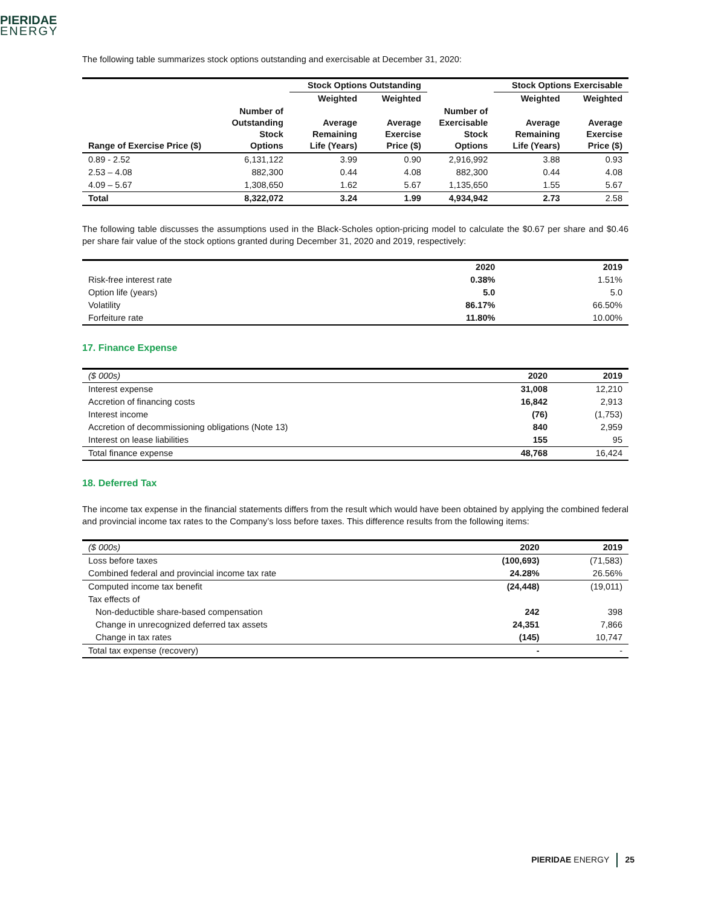PIERIDAE
ENERGY
The following table summarizes stock options outstanding and exercisable at December 31, 2020:
| | | Stock Options Outstanding | | | Stock Options Exercisable | |
| --- | --- | --- | --- | --- | --- | --- |
| | | Weighted | Weighted | | Weighted | Weighted |
| Range of Exercise Price ($) | Number of Outstanding Stock Options | Average Remaining Life (Years) | Average Exercise Price ($) | Number of Exercisable Stock Options | Average Remaining Life (Years) | Average Exercise Price ($) |
| 0.89 - 2.52 | 6,131,122 | 3.99 | 0.90 | 2,916,992 | 3.88 | 0.93 |
| 2.53 – 4.08 | 882,300 | 0.44 | 4.08 | 882,300 | 0.44 | 4.08 |
| 4.09 – 5.67 | 1,308,650 | 1.62 | 5.67 | 1,135,650 | 1.55 | 5.67 |
| Total | 8,322,072 | 3.24 | 1.99 | 4,934,942 | 2.73 | 2.58 |
The following table discusses the assumptions used in the Black-Scholes option-pricing model to calculate the $0.67 per share and $0.46 per share fair value of the stock options granted during December 31, 2020 and 2019, respectively:
| | 2020 | 2019 |
| --- | --- | --- |
| Risk-free interest rate | 0.38% | 1.51% |
| Option life (years) | 5.0 | 5.0 |
| Volatility | 86.17% | 66.50% |
| Forfeiture rate | 11.80% | 10.00% |
17. Finance Expense
| ($ 000s) | 2020 | 2019 |
| Interest expense | 31,008 | 12,210 |
| Accretion of financing costs | 16,842 | 2,913 |
| Interest income | (76) | (1,753) |
| Accretion of decommissioning obligations (Note 13) | 840 | 2,959 |
| Interest on lease liabilities | 155 | 95 |
| Total finance expense | 48,768 | 16,424 |
18. Deferred Tax
The income tax expense in the financial statements differs from the result which would have been obtained by applying the combined federal and provincial income tax rates to the Company’s loss before taxes. This difference results from the following items:
| ($ 000s) | 2020 | 2019 |
| Loss before taxes | (100,693) | (71,583) |
| Combined federal and provincial income tax rate | 24.28% | 26.56% |
| Computed income tax benefit | (24,448) | (19,011) |
| Tax effects of | | |
| Non-deductible share-based compensation | 242 | 398 |
| Change in unrecognized deferred tax assets | 24,351 | 7,866 |
| Change in tax rates | (145) | 10,747 |
| Total tax expense (recovery) | - | - |
PIERIDAE ENERGY 25